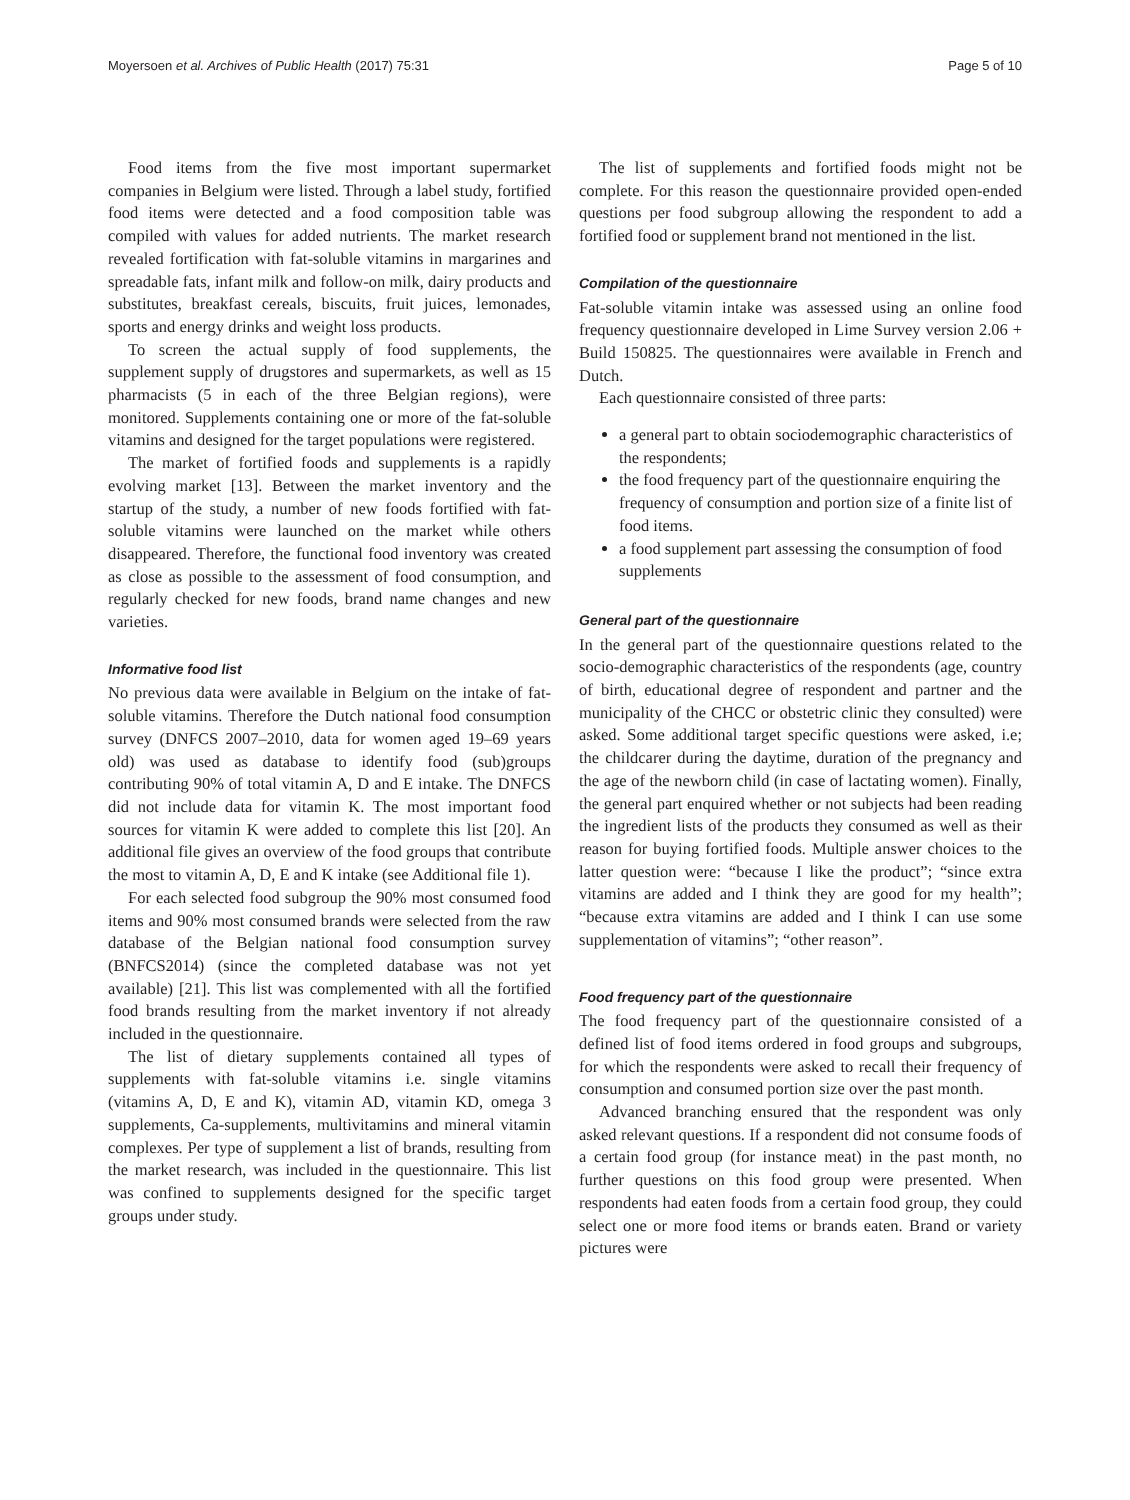Moyersoen et al. Archives of Public Health (2017) 75:31 Page 5 of 10
Food items from the five most important supermarket companies in Belgium were listed. Through a label study, fortified food items were detected and a food composition table was compiled with values for added nutrients. The market research revealed fortification with fat-soluble vitamins in margarines and spreadable fats, infant milk and follow-on milk, dairy products and substitutes, breakfast cereals, biscuits, fruit juices, lemonades, sports and energy drinks and weight loss products.
To screen the actual supply of food supplements, the supplement supply of drugstores and supermarkets, as well as 15 pharmacists (5 in each of the three Belgian regions), were monitored. Supplements containing one or more of the fat-soluble vitamins and designed for the target populations were registered.
The market of fortified foods and supplements is a rapidly evolving market [13]. Between the market inventory and the startup of the study, a number of new foods fortified with fat-soluble vitamins were launched on the market while others disappeared. Therefore, the functional food inventory was created as close as possible to the assessment of food consumption, and regularly checked for new foods, brand name changes and new varieties.
Informative food list
No previous data were available in Belgium on the intake of fat-soluble vitamins. Therefore the Dutch national food consumption survey (DNFCS 2007–2010, data for women aged 19–69 years old) was used as database to identify food (sub)groups contributing 90% of total vitamin A, D and E intake. The DNFCS did not include data for vitamin K. The most important food sources for vitamin K were added to complete this list [20]. An additional file gives an overview of the food groups that contribute the most to vitamin A, D, E and K intake (see Additional file 1).
For each selected food subgroup the 90% most consumed food items and 90% most consumed brands were selected from the raw database of the Belgian national food consumption survey (BNFCS2014) (since the completed database was not yet available) [21]. This list was complemented with all the fortified food brands resulting from the market inventory if not already included in the questionnaire.
The list of dietary supplements contained all types of supplements with fat-soluble vitamins i.e. single vitamins (vitamins A, D, E and K), vitamin AD, vitamin KD, omega 3 supplements, Ca-supplements, multivitamins and mineral vitamin complexes. Per type of supplement a list of brands, resulting from the market research, was included in the questionnaire. This list was confined to supplements designed for the specific target groups under study.
The list of supplements and fortified foods might not be complete. For this reason the questionnaire provided open-ended questions per food subgroup allowing the respondent to add a fortified food or supplement brand not mentioned in the list.
Compilation of the questionnaire
Fat-soluble vitamin intake was assessed using an online food frequency questionnaire developed in Lime Survey version 2.06 + Build 150825. The questionnaires were available in French and Dutch.
Each questionnaire consisted of three parts:
a general part to obtain sociodemographic characteristics of the respondents;
the food frequency part of the questionnaire enquiring the frequency of consumption and portion size of a finite list of food items.
a food supplement part assessing the consumption of food supplements
General part of the questionnaire
In the general part of the questionnaire questions related to the socio-demographic characteristics of the respondents (age, country of birth, educational degree of respondent and partner and the municipality of the CHCC or obstetric clinic they consulted) were asked. Some additional target specific questions were asked, i.e; the childcarer during the daytime, duration of the pregnancy and the age of the newborn child (in case of lactating women). Finally, the general part enquired whether or not subjects had been reading the ingredient lists of the products they consumed as well as their reason for buying fortified foods. Multiple answer choices to the latter question were: “because I like the product”; “since extra vitamins are added and I think they are good for my health”; “because extra vitamins are added and I think I can use some supplementation of vitamins”; “other reason”.
Food frequency part of the questionnaire
The food frequency part of the questionnaire consisted of a defined list of food items ordered in food groups and subgroups, for which the respondents were asked to recall their frequency of consumption and consumed portion size over the past month.
Advanced branching ensured that the respondent was only asked relevant questions. If a respondent did not consume foods of a certain food group (for instance meat) in the past month, no further questions on this food group were presented. When respondents had eaten foods from a certain food group, they could select one or more food items or brands eaten. Brand or variety pictures were